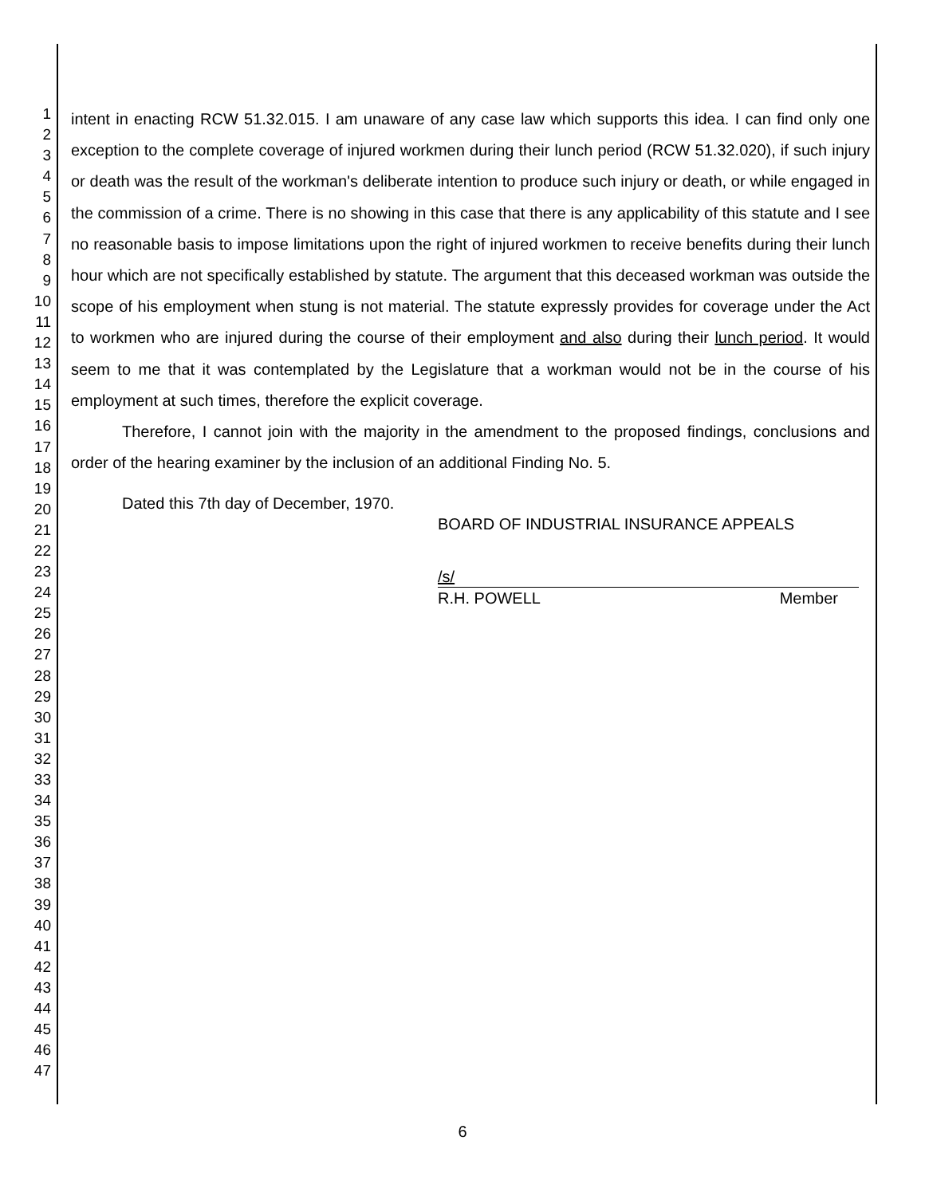1
2
3
4
5
6
7
8
9
10
11
12
13
14
15
16
17
18
19
20
21
22
23
24
25
26
27
28
29
30
31
32
33
34
35
36
37
38
39
40
41
42
43
44
45
46
47
intent in enacting RCW 51.32.015. I am unaware of any case law which supports this idea. I can find only one exception to the complete coverage of injured workmen during their lunch period (RCW 51.32.020), if such injury or death was the result of the workman's deliberate intention to produce such injury or death, or while engaged in the commission of a crime. There is no showing in this case that there is any applicability of this statute and I see no reasonable basis to impose limitations upon the right of injured workmen to receive benefits during their lunch hour which are not specifically established by statute. The argument that this deceased workman was outside the scope of his employment when stung is not material. The statute expressly provides for coverage under the Act to workmen who are injured during the course of their employment and also during their lunch period. It would seem to me that it was contemplated by the Legislature that a workman would not be in the course of his employment at such times, therefore the explicit coverage.
Therefore, I cannot join with the majority in the amendment to the proposed findings, conclusions and order of the hearing examiner by the inclusion of an additional Finding No. 5.
Dated this 7th day of December, 1970.
BOARD OF INDUSTRIAL INSURANCE APPEALS
/s/
R.H. POWELL Member
6